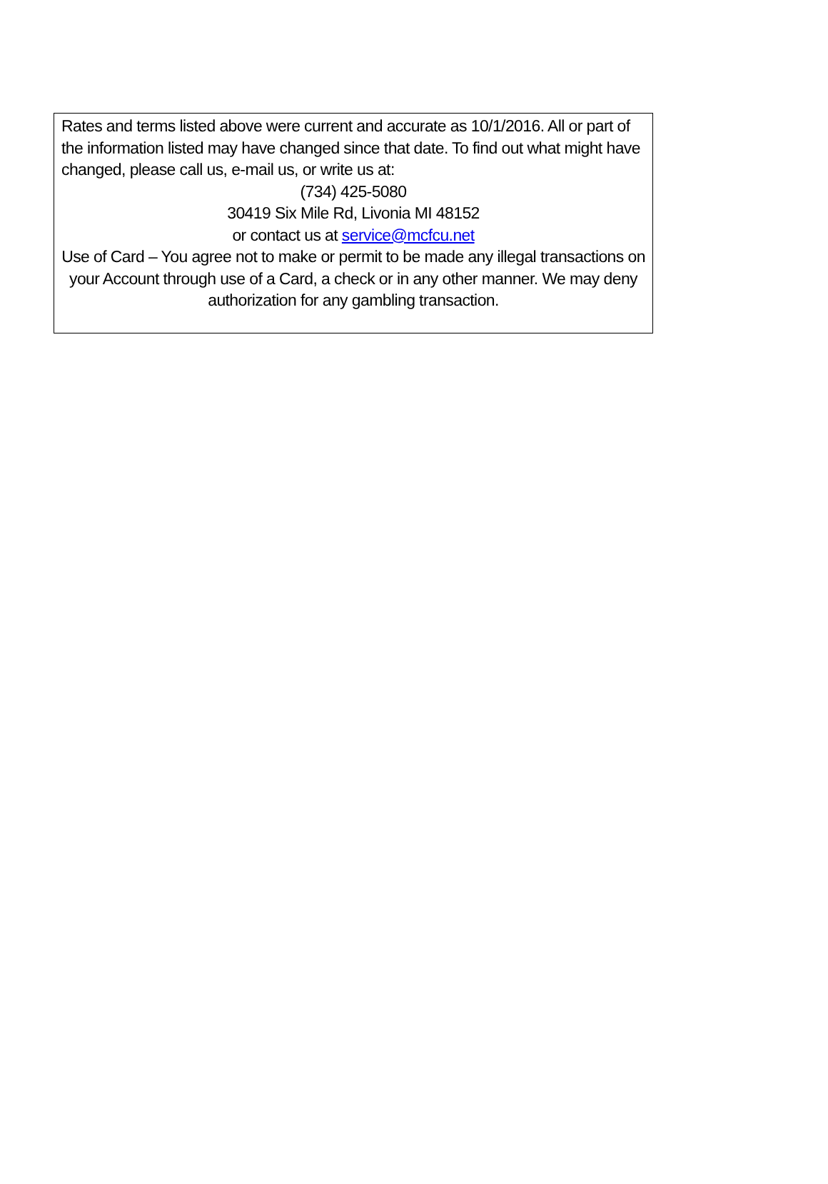Rates and terms listed above were current and accurate as 10/1/2016. All or part of the information listed may have changed since that date. To find out what might have changed, please call us, e-mail us, or write us at:
(734) 425-5080
30419 Six Mile Rd, Livonia MI 48152
or contact us at service@mcfcu.net
Use of Card – You agree not to make or permit to be made any illegal transactions on your Account through use of a Card, a check or in any other manner. We may deny authorization for any gambling transaction.